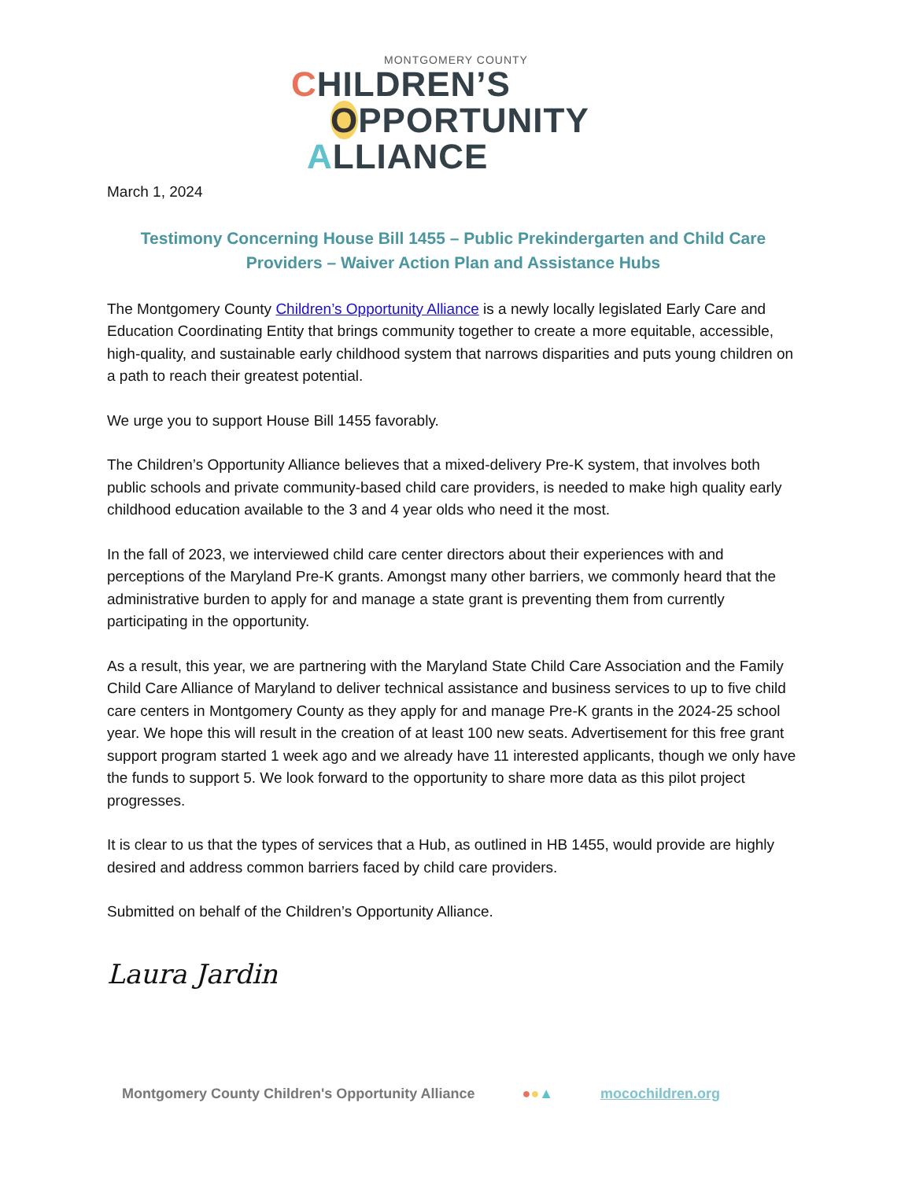MONTGOMERY COUNTY
CHILDREN’S
OPPORTUNITY
ALLIANCE
March 1, 2024
Testimony Concerning House Bill 1455 – Public Prekindergarten and Child Care Providers – Waiver Action Plan and Assistance Hubs
The Montgomery County Children’s Opportunity Alliance is a newly locally legislated Early Care and Education Coordinating Entity that brings community together to create a more equitable, accessible, high-quality, and sustainable early childhood system that narrows disparities and puts young children on a path to reach their greatest potential.
We urge you to support House Bill 1455 favorably.
The Children’s Opportunity Alliance believes that a mixed-delivery Pre-K system, that involves both public schools and private community-based child care providers, is needed to make high quality early childhood education available to the 3 and 4 year olds who need it the most.
In the fall of 2023, we interviewed child care center directors about their experiences with and perceptions of the Maryland Pre-K grants. Amongst many other barriers, we commonly heard that the administrative burden to apply for and manage a state grant is preventing them from currently participating in the opportunity.
As a result, this year, we are partnering with the Maryland State Child Care Association and the Family Child Care Alliance of Maryland to deliver technical assistance and business services to up to five child care centers in Montgomery County as they apply for and manage Pre-K grants in the 2024-25 school year. We hope this will result in the creation of at least 100 new seats. Advertisement for this free grant support program started 1 week ago and we already have 11 interested applicants, though we only have the funds to support 5. We look forward to the opportunity to share more data as this pilot project progresses.
It is clear to us that the types of services that a Hub, as outlined in HB 1455, would provide are highly desired and address common barriers faced by child care providers.
Submitted on behalf of the Children’s Opportunity Alliance.
Laura Jardin
Montgomery County Children's Opportunity Alliance ●●▲ mocochildren.org